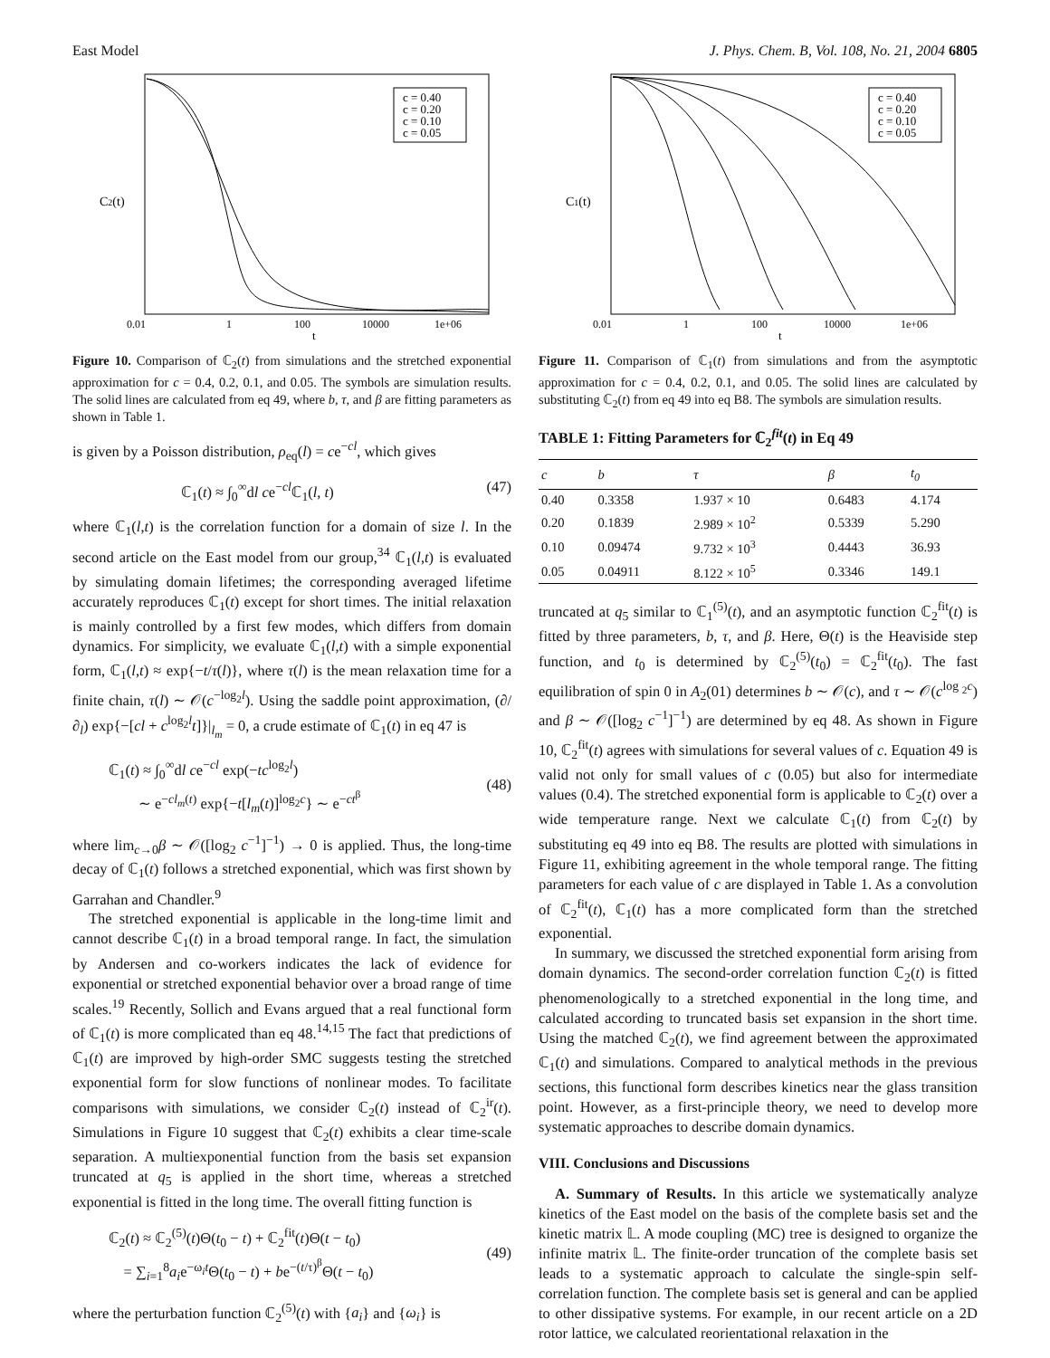East Model J. Phys. Chem. B, Vol. 108, No. 21, 2004 6805
C2(t)
c = 0.40
c = 0.20
c = 0.10
c = 0.05
0.01
1
100
10000
1e+06
t
Figure 10. Comparison of ℂ<sub>2</sub>(t) from simulations and the stretched exponential approximation for c = 0.4, 0.2, 0.1, and 0.05. The symbols are simulation results. The solid lines are calculated from eq 49, where b, τ, and β are fitting parameters as shown in Table 1.
is given by a Poisson distribution, ρ<sub>eq</sub>(l) = ce<sup>−cl</sup>, which gives
ℂ<sub>1</sub>(t) ≈ ∫<sub>0</sub><sup>∞</sup>dl ce<sup>−cl</sup>ℂ<sub>1</sub>(l, t) (47)
where ℂ<sub>1</sub>(l,t) is the correlation function for a domain of size l. In the second article on the East model from our group,<sup>34</sup> ℂ<sub>1</sub>(l,t) is evaluated by simulating domain lifetimes; the corresponding averaged lifetime accurately reproduces ℂ<sub>1</sub>(t) except for short times. The initial relaxation is mainly controlled by a first few modes, which differs from domain dynamics. For simplicity, we evaluate ℂ<sub>1</sub>(l,t) with a simple exponential form, ℂ<sub>1</sub>(l,t) ≈ exp{−t/τ(l)}, where τ(l) is the mean relaxation time for a finite chain, τ(l) ∼ 𝒪(c<sup>−log<sub>2</sub>l</sup>). Using the saddle point approximation, (∂/∂<sub>l</sub>) exp{−[cl + c<sup>log<sub>2</sub>l</sup>t]}|<sub>l<sub>m</sub></sub> = 0, a crude estimate of ℂ<sub>1</sub>(t) in eq 47 is
ℂ<sub>1</sub>(t) ≈ ∫<sub>0</sub><sup>∞</sup>dl ce<sup>−cl</sup> exp(−tc<sup>log<sub>2</sub>l</sup>)
∼ e<sup>−cl<sub>m</sub>(t)</sup> exp{−t[l<sub>m</sub>(t)]<sup>log<sub>2</sub>c</sup>} ∼ e<sup>−ct<sup>β</sup></sup>
(48)
where lim<sub>c→0</sub>β ∼ 𝒪([log<sub>2</sub> c<sup>−1</sup>]<sup>−1</sup>) → 0 is applied. Thus, the long-time decay of ℂ<sub>1</sub>(t) follows a stretched exponential, which was first shown by Garrahan and Chandler.<sup>9</sup>
The stretched exponential is applicable in the long-time limit and cannot describe ℂ<sub>1</sub>(t) in a broad temporal range. In fact, the simulation by Andersen and co-workers indicates the lack of evidence for exponential or stretched exponential behavior over a broad range of time scales.<sup>19</sup> Recently, Sollich and Evans argued that a real functional form of ℂ<sub>1</sub>(t) is more complicated than eq 48.<sup>14,15</sup> The fact that predictions of ℂ<sub>1</sub>(t) are improved by high-order SMC suggests testing the stretched exponential form for slow functions of nonlinear modes. To facilitate comparisons with simulations, we consider ℂ<sub>2</sub>(t) instead of ℂ<sub>2</sub><sup>ir</sup>(t). Simulations in Figure 10 suggest that ℂ<sub>2</sub>(t) exhibits a clear time-scale separation. A multiexponential function from the basis set expansion truncated at q<sub>5</sub> is applied in the short time, whereas a stretched exponential is fitted in the long time. The overall fitting function is
ℂ<sub>2</sub>(t) ≈ ℂ<sub>2</sub><sup>(5)</sup>(t)Θ(t<sub>0</sub> − t) + ℂ<sub>2</sub><sup>fit</sup>(t)Θ(t − t<sub>0</sub>)
= ∑<sub>i=1</sub><sup>8</sup>a<sub>i</sub>e<sup>−ω<sub>i</sub>t</sup>Θ(t<sub>0</sub> − t) + be<sup>−(t/τ)<sup>β</sup></sup>Θ(t − t<sub>0</sub>)
(49)
where the perturbation function ℂ<sub>2</sub><sup>(5)</sup>(t) with {a<sub>i</sub>} and {ω<sub>i</sub>} is
C1(t)
c = 0.40
c = 0.20
c = 0.10
c = 0.05
0.01
1
100
10000
1e+06
t
Figure 11. Comparison of ℂ<sub>1</sub>(t) from simulations and from the asymptotic approximation for c = 0.4, 0.2, 0.1, and 0.05. The solid lines are calculated by substituting ℂ<sub>2</sub>(t) from eq 49 into eq B8. The symbols are simulation results.
TABLE 1: Fitting Parameters for ℂ<sub>2</sub><sup>fit</sup>(t) in Eq 49
| c | b | τ | β | t<sub>0</sub> |
| --- | --- | --- | --- | --- |
| 0.40 | 0.3358 | 1.937 × 10 | 0.6483 | 4.174 |
| 0.20 | 0.1839 | 2.989 × 10<sup>2</sup> | 0.5339 | 5.290 |
| 0.10 | 0.09474 | 9.732 × 10<sup>3</sup> | 0.4443 | 36.93 |
| 0.05 | 0.04911 | 8.122 × 10<sup>5</sup> | 0.3346 | 149.1 |
truncated at q<sub>5</sub> similar to ℂ<sub>1</sub><sup>(5)</sup>(t), and an asymptotic function ℂ<sub>2</sub><sup>fit</sup>(t) is fitted by three parameters, b, τ, and β. Here, Θ(t) is the Heaviside step function, and t<sub>0</sub> is determined by ℂ<sub>2</sub><sup>(5)</sup>(t<sub>0</sub>) = ℂ<sub>2</sub><sup>fit</sup>(t<sub>0</sub>). The fast equilibration of spin 0 in A<sub>2</sub>(01) determines b ∼ 𝒪(c), and τ ∼ 𝒪(c<sup>log <sub>2</sub>c</sup>) and β ∼ 𝒪([log<sub>2</sub> c<sup>−1</sup>]<sup>−1</sup>) are determined by eq 48. As shown in Figure 10, ℂ<sub>2</sub><sup>fit</sup>(t) agrees with simulations for several values of c. Equation 49 is valid not only for small values of c (0.05) but also for intermediate values (0.4). The stretched exponential form is applicable to ℂ<sub>2</sub>(t) over a wide temperature range. Next we calculate ℂ<sub>1</sub>(t) from ℂ<sub>2</sub>(t) by substituting eq 49 into eq B8. The results are plotted with simulations in Figure 11, exhibiting agreement in the whole temporal range. The fitting parameters for each value of c are displayed in Table 1. As a convolution of ℂ<sub>2</sub><sup>fit</sup>(t), ℂ<sub>1</sub>(t) has a more complicated form than the stretched exponential.
In summary, we discussed the stretched exponential form arising from domain dynamics. The second-order correlation function ℂ<sub>2</sub>(t) is fitted phenomenologically to a stretched exponential in the long time, and calculated according to truncated basis set expansion in the short time. Using the matched ℂ<sub>2</sub>(t), we find agreement between the approximated ℂ<sub>1</sub>(t) and simulations. Compared to analytical methods in the previous sections, this functional form describes kinetics near the glass transition point. However, as a first-principle theory, we need to develop more systematic approaches to describe domain dynamics.
VIII. Conclusions and Discussions
A. Summary of Results. In this article we systematically analyze kinetics of the East model on the basis of the complete basis set and the kinetic matrix 𝕃. A mode coupling (MC) tree is designed to organize the infinite matrix 𝕃. The finite-order truncation of the complete basis set leads to a systematic approach to calculate the single-spin self-correlation function. The complete basis set is general and can be applied to other dissipative systems. For example, in our recent article on a 2D rotor lattice, we calculated reorientational relaxation in the